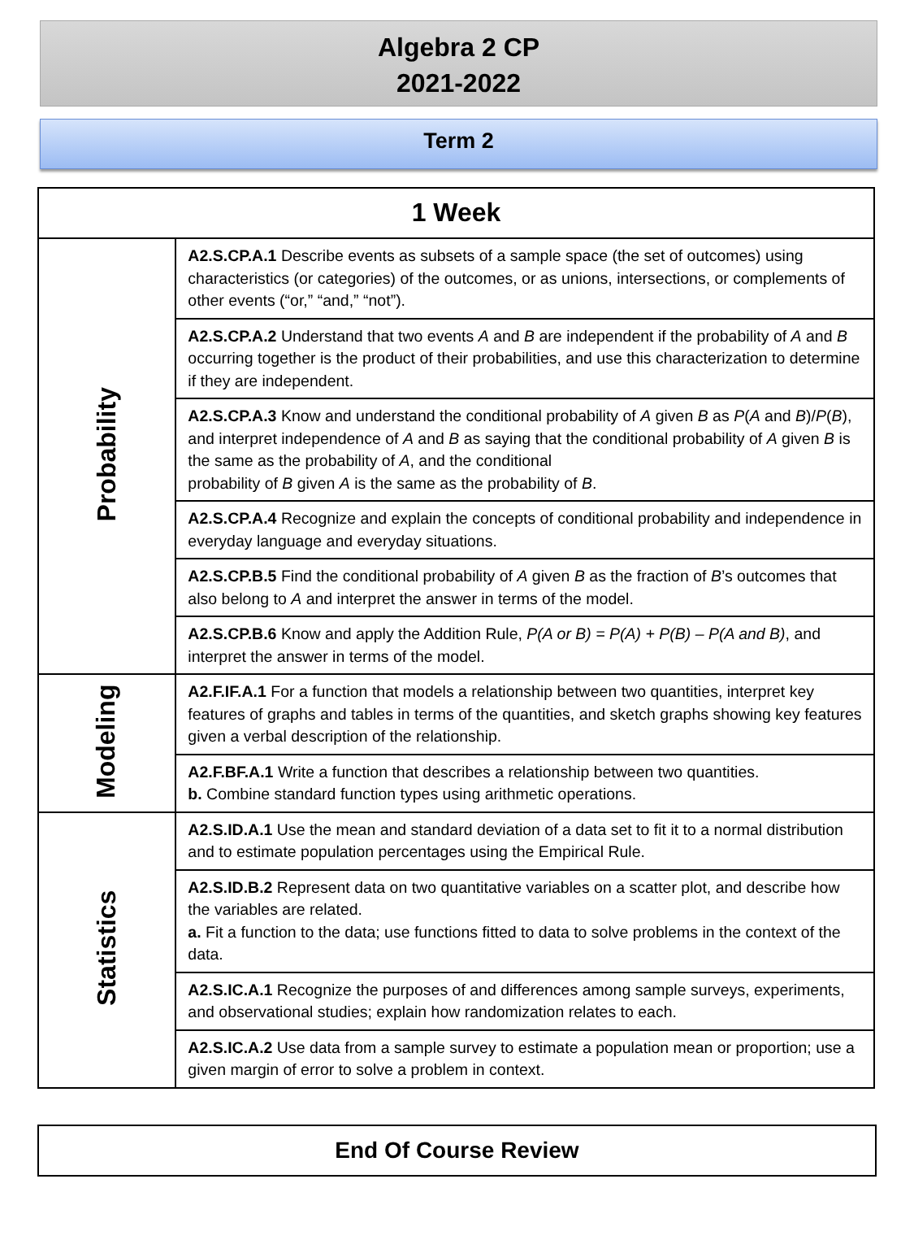Algebra 2 CP
2021-2022
Term 2
| 1 Week | |
| --- | --- |
| Probability | A2.S.CP.A.1 Describe events as subsets of a sample space (the set of outcomes) using characteristics (or categories) of the outcomes, or as unions, intersections, or complements of other events (“or,” “and,” “not”). |
| | A2.S.CP.A.2 Understand that two events A and B are independent if the probability of A and B occurring together is the product of their probabilities, and use this characterization to determine if they are independent. |
| | A2.S.CP.A.3 Know and understand the conditional probability of A given B as P ( A and B )/ P ( B ), and interpret independence of A and B as saying that the conditional probability of A given B is the same as the probability of A , and the conditional probability of B given A is the same as the probability of B . |
| | A2.S.CP.A.4 Recognize and explain the concepts of conditional probability and independence in everyday language and everyday situations. |
| | A2.S.CP.B.5 Find the conditional probability of A given B as the fraction of B ’s outcomes that also belong to A and interpret the answer in terms of the model. |
| | A2.S.CP.B.6 Know and apply the Addition Rule, P(A or B) = P(A) + P(B) – P(A and B) , and interpret the answer in terms of the model. |
| Modeling | A2.F.IF.A.1 For a function that models a relationship between two quantities, interpret key features of graphs and tables in terms of the quantities, and sketch graphs showing key features given a verbal description of the relationship. |
| | A2.F.BF.A.1 Write a function that describes a relationship between two quantities. b. Combine standard function types using arithmetic operations. |
| Statistics | A2.S.ID.A.1 Use the mean and standard deviation of a data set to fit it to a normal distribution and to estimate population percentages using the Empirical Rule. |
| | A2.S.ID.B.2 Represent data on two quantitative variables on a scatter plot, and describe how the variables are related. a. Fit a function to the data; use functions fitted to data to solve problems in the context of the data. |
| | A2.S.IC.A.1 Recognize the purposes of and differences among sample surveys, experiments, and observational studies; explain how randomization relates to each. |
| | A2.S.IC.A.2 Use data from a sample survey to estimate a population mean or proportion; use a given margin of error to solve a problem in context. |
End Of Course Review